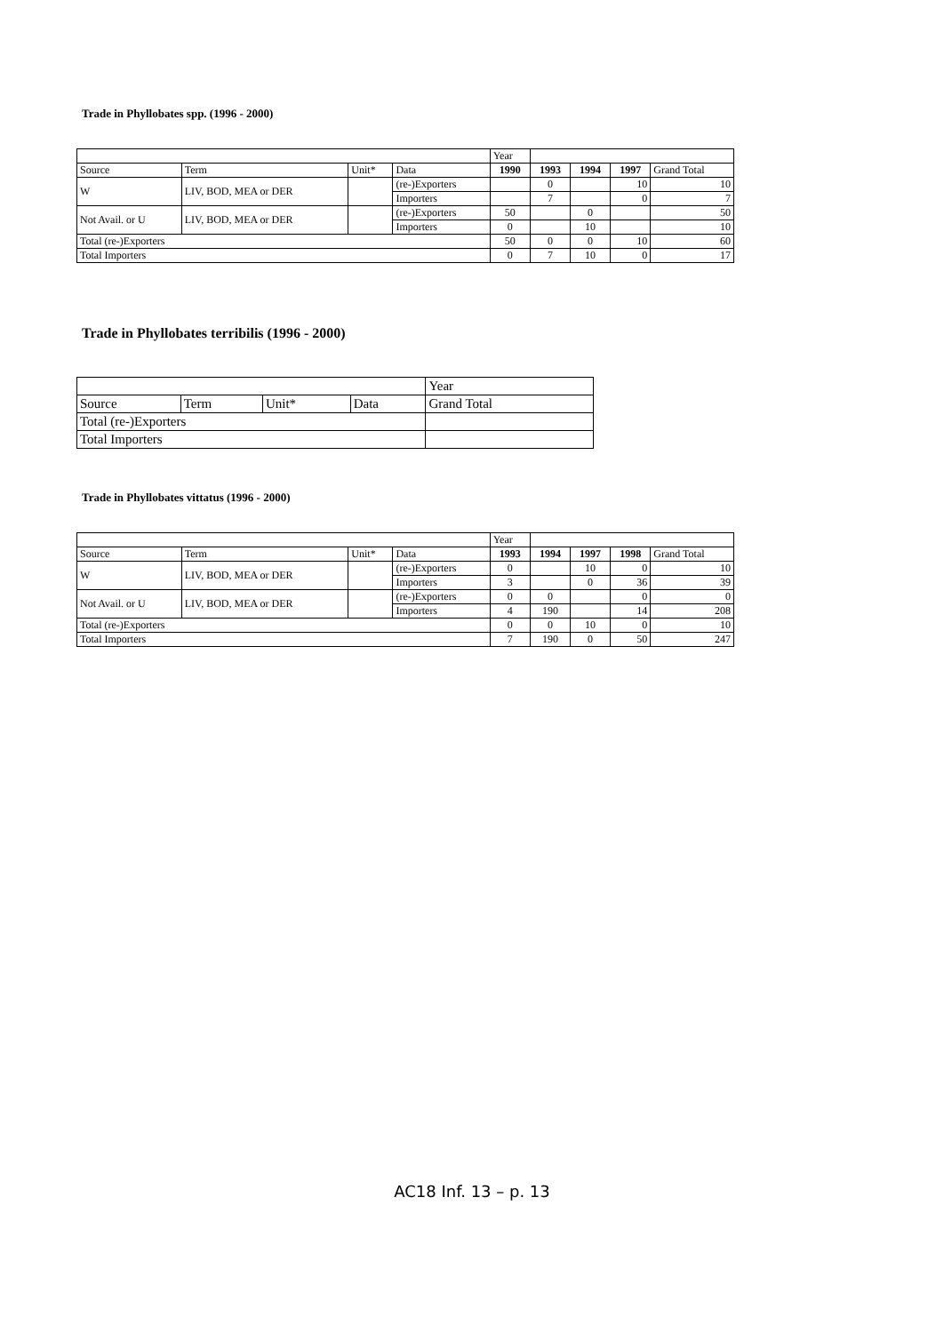Trade in Phyllobates spp. (1996 - 2000)
| | | | | Year | | | | |
| Source | Term | Unit* | Data | 1990 | 1993 | 1994 | 1997 | Grand Total |
| W | LIV, BOD, MEA or DER | | (re-)Exporters | | 0 | | 10 | 10 |
| | | | Importers | | 7 | | 0 | 7 |
| Not Avail. or U | LIV, BOD, MEA or DER | | (re-)Exporters | 50 | | 0 | | 50 |
| | | | Importers | 0 | | 10 | | 10 |
| Total (re-)Exporters | | | | 50 | 0 | 0 | 10 | 60 |
| Total Importers | | | | 0 | 7 | 10 | 0 | 17 |
Trade in Phyllobates terribilis (1996 - 2000)
| | | | | Year |
| Source | Term | Unit* | Data | Grand Total |
| Total (re-)Exporters | | | | |
| Total Importers | | | | |
Trade in Phyllobates vittatus (1996 - 2000)
| | | | | Year | | | | |
| Source | Term | Unit* | Data | 1993 | 1994 | 1997 | 1998 | Grand Total |
| W | LIV, BOD, MEA or DER | | (re-)Exporters | 0 | | 10 | 0 | 10 |
| | | | Importers | 3 | | 0 | 36 | 39 |
| Not Avail. or U | LIV, BOD, MEA or DER | | (re-)Exporters | 0 | 0 | | 0 | 0 |
| | | | Importers | 4 | 190 | | 14 | 208 |
| Total (re-)Exporters | | | | 0 | 0 | 10 | 0 | 10 |
| Total Importers | | | | 7 | 190 | 0 | 50 | 247 |
AC18 Inf. 13 – p. 13